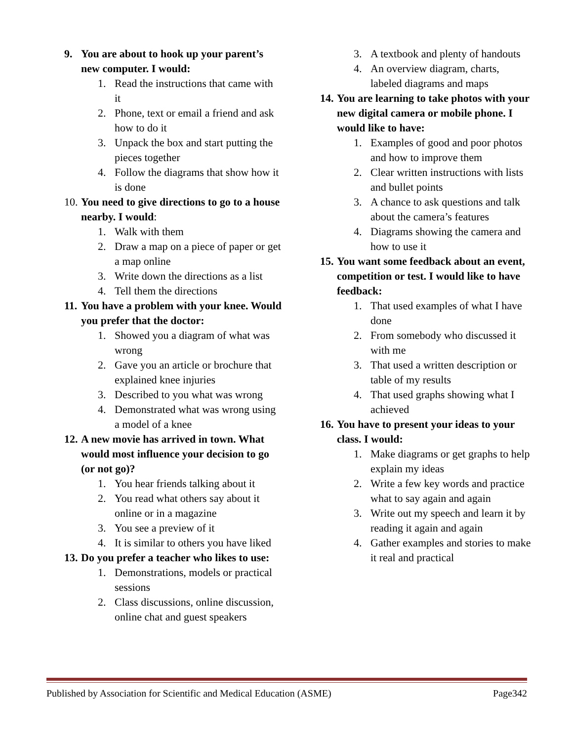9. You are about to hook up your parent’s new computer. I would:
1. Read the instructions that came with it
2. Phone, text or email a friend and ask how to do it
3. Unpack the box and start putting the pieces together
4. Follow the diagrams that show how it is done
10. You need to give directions to go to a house nearby. I would:
1. Walk with them
2. Draw a map on a piece of paper or get a map online
3. Write down the directions as a list
4. Tell them the directions
11. You have a problem with your knee. Would you prefer that the doctor:
1. Showed you a diagram of what was wrong
2. Gave you an article or brochure that explained knee injuries
3. Described to you what was wrong
4. Demonstrated what was wrong using a model of a knee
12. A new movie has arrived in town. What would most influence your decision to go (or not go)?
1. You hear friends talking about it
2. You read what others say about it online or in a magazine
3. You see a preview of it
4. It is similar to others you have liked
13. Do you prefer a teacher who likes to use:
1. Demonstrations, models or practical sessions
2. Class discussions, online discussion, online chat and guest speakers
3. A textbook and plenty of handouts
4. An overview diagram, charts, labeled diagrams and maps
14. You are learning to take photos with your new digital camera or mobile phone. I would like to have:
1. Examples of good and poor photos and how to improve them
2. Clear written instructions with lists and bullet points
3. A chance to ask questions and talk about the camera’s features
4. Diagrams showing the camera and how to use it
15. You want some feedback about an event, competition or test. I would like to have feedback:
1. That used examples of what I have done
2. From somebody who discussed it with me
3. That used a written description or table of my results
4. That used graphs showing what I achieved
16. You have to present your ideas to your class. I would:
1. Make diagrams or get graphs to help explain my ideas
2. Write a few key words and practice what to say again and again
3. Write out my speech and learn it by reading it again and again
4. Gather examples and stories to make it real and practical
Published by Association for Scientific and Medical Education (ASME) Page342